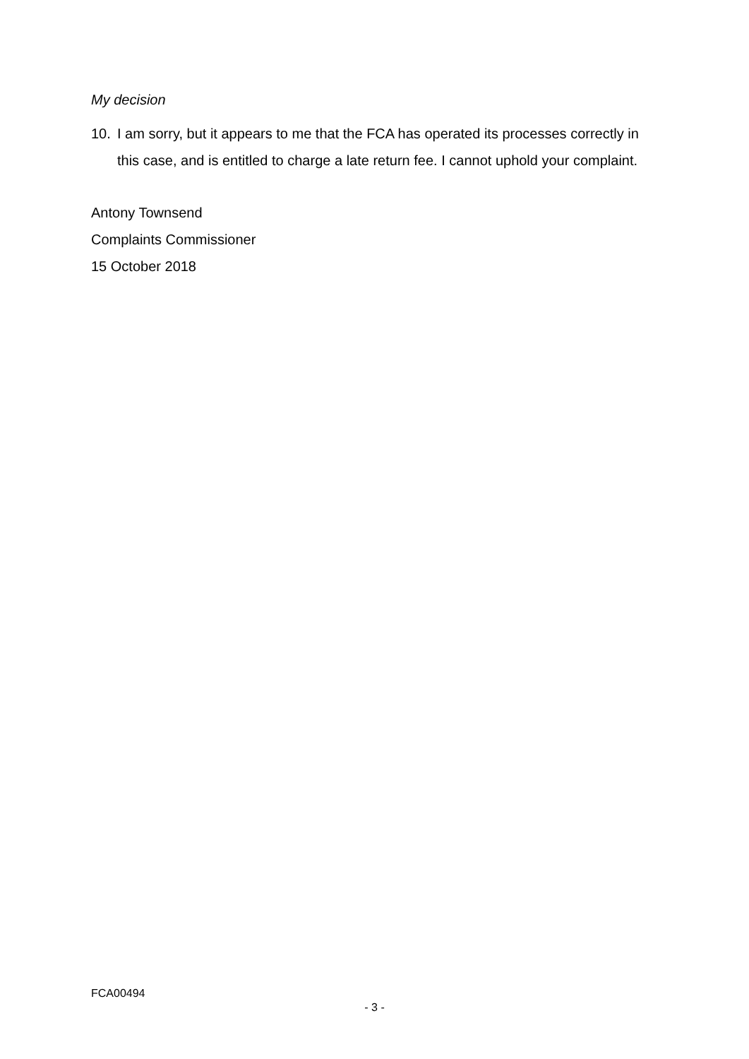My decision
10. I am sorry, but it appears to me that the FCA has operated its processes correctly in this case, and is entitled to charge a late return fee. I cannot uphold your complaint.
Antony Townsend
Complaints Commissioner
15 October 2018
FCA00494
- 3 -